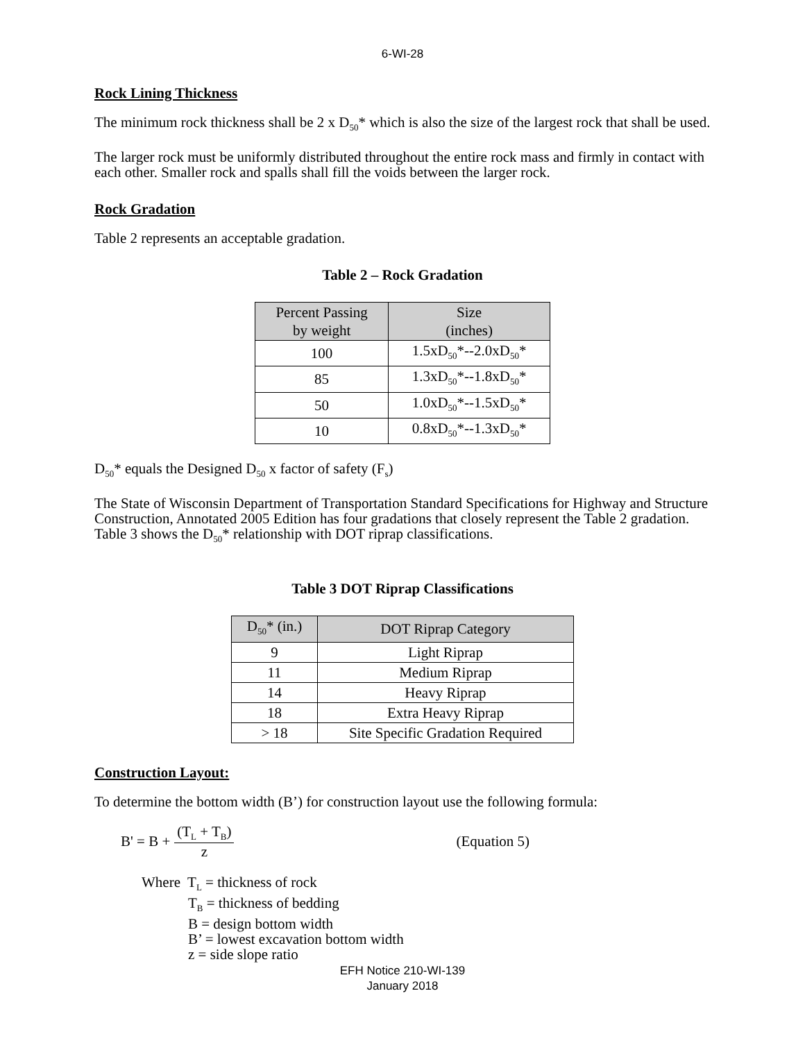6-WI-28
Rock Lining Thickness
The minimum rock thickness shall be 2 x D<sub>50</sub>* which is also the size of the largest rock that shall be used.
The larger rock must be uniformly distributed throughout the entire rock mass and firmly in contact with each other. Smaller rock and spalls shall fill the voids between the larger rock.
Rock Gradation
Table 2 represents an acceptable gradation.
Table 2 – Rock Gradation
| Percent Passing by weight | Size (inches) |
| --- | --- |
| 100 | 1.5xD<sub>50</sub>*--2.0xD<sub>50</sub>* |
| 85 | 1.3xD<sub>50</sub>*--1.8xD<sub>50</sub>* |
| 50 | 1.0xD<sub>50</sub>*--1.5xD<sub>50</sub>* |
| 10 | 0.8xD<sub>50</sub>*--1.3xD<sub>50</sub>* |
D<sub>50</sub>* equals the Designed D<sub>50</sub> x factor of safety (F<sub>s</sub>)
The State of Wisconsin Department of Transportation Standard Specifications for Highway and Structure Construction, Annotated 2005 Edition has four gradations that closely represent the Table 2 gradation. Table 3 shows the D<sub>50</sub>* relationship with DOT riprap classifications.
Table 3 DOT Riprap Classifications
| D<sub>50</sub>* (in.) | DOT Riprap Category |
| --- | --- |
| 9 | Light Riprap |
| 11 | Medium Riprap |
| 14 | Heavy Riprap |
| 18 | Extra Heavy Riprap |
| > 18 | Site Specific Gradation Required |
Construction Layout:
To determine the bottom width (B’) for construction layout use the following formula:
B' = B + (T<sub>L</sub> + T<sub>B</sub>) z (Equation 5)
Where T<sub>L</sub> = thickness of rock
T<sub>B</sub> = thickness of bedding
B = design bottom width
B’ = lowest excavation bottom width
z = side slope ratio
EFH Notice 210-WI-139
January 2018